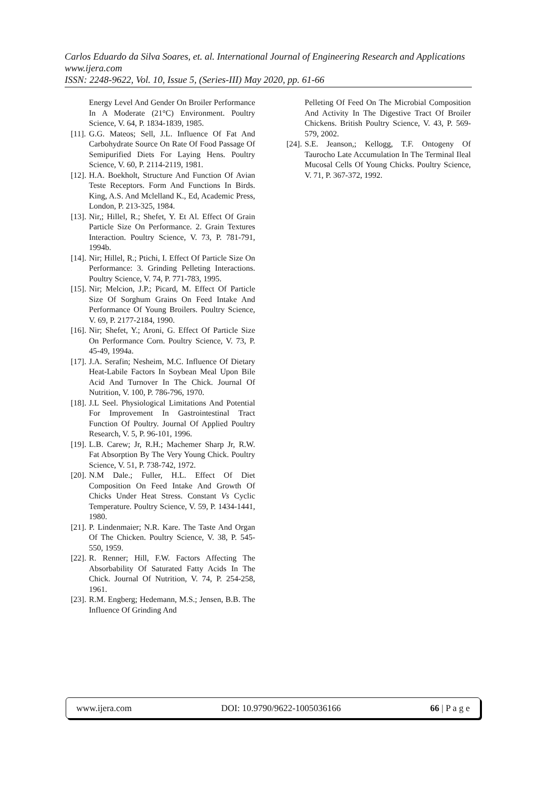Carlos Eduardo da Silva Soares, et. al. International Journal of Engineering Research and Applications
www.ijera.com
ISSN: 2248-9622, Vol. 10, Issue 5, (Series-III) May 2020, pp. 61-66
Energy Level And Gender On Broiler Performance In A Moderate (21°C) Environment. Poultry Science, V. 64, P. 1834-1839, 1985.
[11]. G.G. Mateos; Sell, J.L. Influence Of Fat And Carbohydrate Source On Rate Of Food Passage Of Semipurified Diets For Laying Hens. Poultry Science, V. 60, P. 2114-2119, 1981.
[12]. H.A. Boekholt, Structure And Function Of Avian Teste Receptors. Form And Functions In Birds. King, A.S. And Mclelland K., Ed, Academic Press, London, P. 213-325, 1984.
[13]. Nir,; Hillel, R.; Shefet, Y. Et Al. Effect Of Grain Particle Size On Performance. 2. Grain Textures Interaction. Poultry Science, V. 73, P. 781-791, 1994b.
[14]. Nir; Hillel, R.; Ptichi, I. Effect Of Particle Size On Performance: 3. Grinding Pelleting Interactions. Poultry Science, V. 74, P. 771-783, 1995.
[15]. Nir; Melcion, J.P.; Picard, M. Effect Of Particle Size Of Sorghum Grains On Feed Intake And Performance Of Young Broilers. Poultry Science, V. 69, P. 2177-2184, 1990.
[16]. Nir; Shefet, Y.; Aroni, G. Effect Of Particle Size On Performance Corn. Poultry Science, V. 73, P. 45-49, 1994a.
[17]. J.A. Serafin; Nesheim, M.C. Influence Of Dietary Heat-Labile Factors In Soybean Meal Upon Bile Acid And Turnover In The Chick. Journal Of Nutrition, V. 100, P. 786-796, 1970.
[18]. J.L Seel. Physiological Limitations And Potential For Improvement In Gastrointestinal Tract Function Of Poultry. Journal Of Applied Poultry Research, V. 5, P. 96-101, 1996.
[19]. L.B. Carew; Jr, R.H.; Machemer Sharp Jr, R.W. Fat Absorption By The Very Young Chick. Poultry Science, V. 51, P. 738-742, 1972.
[20]. N.M Dale.; Fuller, H.L. Effect Of Diet Composition On Feed Intake And Growth Of Chicks Under Heat Stress. Constant Vs Cyclic Temperature. Poultry Science, V. 59, P. 1434-1441, 1980.
[21]. P. Lindenmaier; N.R. Kare. The Taste And Organ Of The Chicken. Poultry Science, V. 38, P. 545-550, 1959.
[22]. R. Renner; Hill, F.W. Factors Affecting The Absorbability Of Saturated Fatty Acids In The Chick. Journal Of Nutrition, V. 74, P. 254-258, 1961.
[23]. R.M. Engberg; Hedemann, M.S.; Jensen, B.B. The Influence Of Grinding And
Pelleting Of Feed On The Microbial Composition And Activity In The Digestive Tract Of Broiler Chickens. British Poultry Science, V. 43, P. 569-579, 2002.
[24]. S.E. Jeanson,; Kellogg, T.F. Ontogeny Of Taurocho Late Accumulation In The Terminal Ileal Mucosal Cells Of Young Chicks. Poultry Science, V. 71, P. 367-372, 1992.
www.ijera.com DOI: 10.9790/9622-1005036166 66 | P a g e